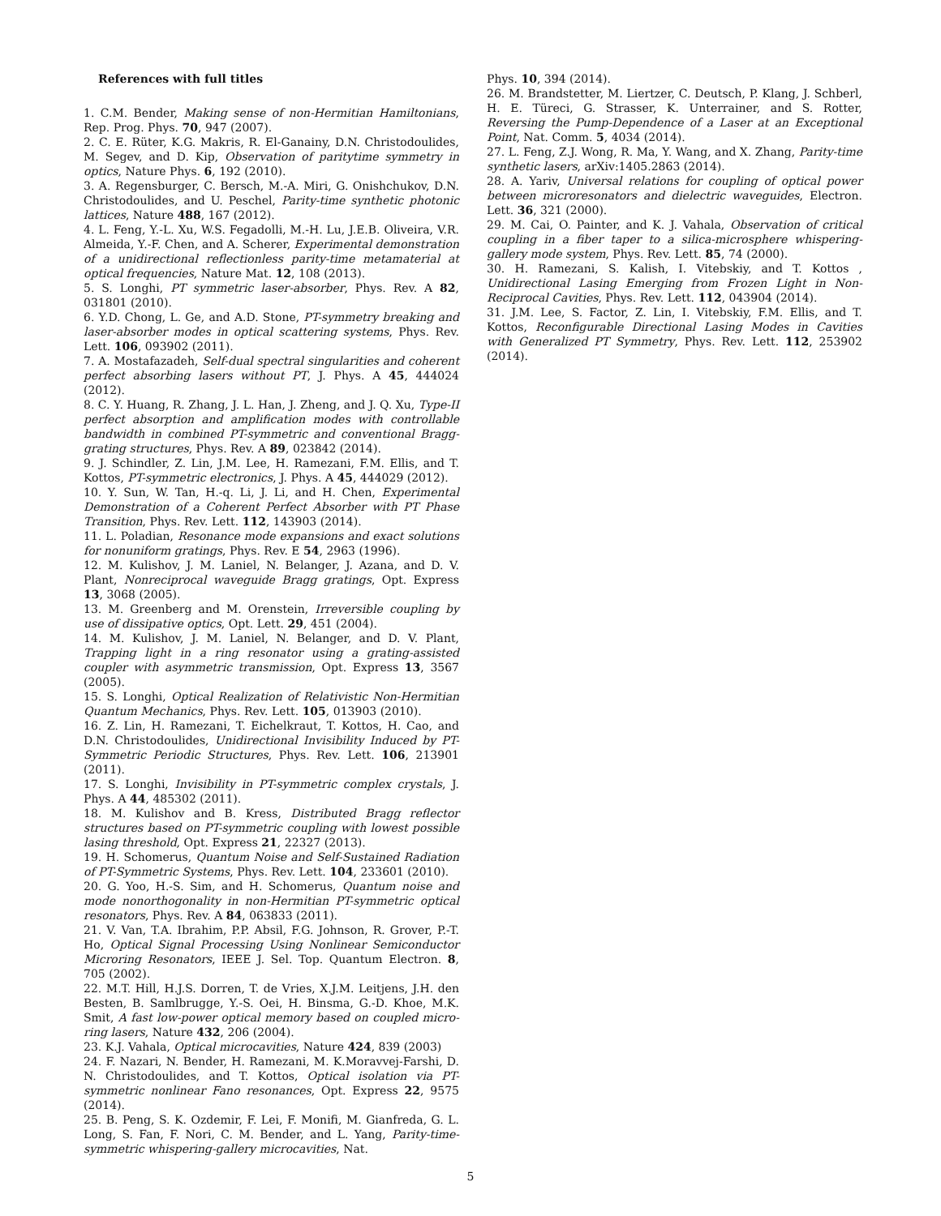References with full titles
1. C.M. Bender, Making sense of non-Hermitian Hamiltonians, Rep. Prog. Phys. 70, 947 (2007).
2. C. E. Rüter, K.G. Makris, R. El-Ganainy, D.N. Christodoulides, M. Segev, and D. Kip, Observation of paritytime symmetry in optics, Nature Phys. 6, 192 (2010).
3. A. Regensburger, C. Bersch, M.-A. Miri, G. Onishchukov, D.N. Christodoulides, and U. Peschel, Parity-time synthetic photonic lattices, Nature 488, 167 (2012).
4. L. Feng, Y.-L. Xu, W.S. Fegadolli, M.-H. Lu, J.E.B. Oliveira, V.R. Almeida, Y.-F. Chen, and A. Scherer, Experimental demonstration of a unidirectional reflectionless parity-time metamaterial at optical frequencies, Nature Mat. 12, 108 (2013).
5. S. Longhi, PT symmetric laser-absorber, Phys. Rev. A 82, 031801 (2010).
6. Y.D. Chong, L. Ge, and A.D. Stone, PT-symmetry breaking and laser-absorber modes in optical scattering systems, Phys. Rev. Lett. 106, 093902 (2011).
7. A. Mostafazadeh, Self-dual spectral singularities and coherent perfect absorbing lasers without PT, J. Phys. A 45, 444024 (2012).
8. C. Y. Huang, R. Zhang, J. L. Han, J. Zheng, and J. Q. Xu, Type-II perfect absorption and amplification modes with controllable bandwidth in combined PT-symmetric and conventional Bragg-grating structures, Phys. Rev. A 89, 023842 (2014).
9. J. Schindler, Z. Lin, J.M. Lee, H. Ramezani, F.M. Ellis, and T. Kottos, PT-symmetric electronics, J. Phys. A 45, 444029 (2012).
10. Y. Sun, W. Tan, H.-q. Li, J. Li, and H. Chen, Experimental Demonstration of a Coherent Perfect Absorber with PT Phase Transition, Phys. Rev. Lett. 112, 143903 (2014).
11. L. Poladian, Resonance mode expansions and exact solutions for nonuniform gratings, Phys. Rev. E 54, 2963 (1996).
12. M. Kulishov, J. M. Laniel, N. Belanger, J. Azana, and D. V. Plant, Nonreciprocal waveguide Bragg gratings, Opt. Express 13, 3068 (2005).
13. M. Greenberg and M. Orenstein, Irreversible coupling by use of dissipative optics, Opt. Lett. 29, 451 (2004).
14. M. Kulishov, J. M. Laniel, N. Belanger, and D. V. Plant, Trapping light in a ring resonator using a grating-assisted coupler with asymmetric transmission, Opt. Express 13, 3567 (2005).
15. S. Longhi, Optical Realization of Relativistic Non-Hermitian Quantum Mechanics, Phys. Rev. Lett. 105, 013903 (2010).
16. Z. Lin, H. Ramezani, T. Eichelkraut, T. Kottos, H. Cao, and D.N. Christodoulides, Unidirectional Invisibility Induced by PT-Symmetric Periodic Structures, Phys. Rev. Lett. 106, 213901 (2011).
17. S. Longhi, Invisibility in PT-symmetric complex crystals, J. Phys. A 44, 485302 (2011).
18. M. Kulishov and B. Kress, Distributed Bragg reflector structures based on PT-symmetric coupling with lowest possible lasing threshold, Opt. Express 21, 22327 (2013).
19. H. Schomerus, Quantum Noise and Self-Sustained Radiation of PT-Symmetric Systems, Phys. Rev. Lett. 104, 233601 (2010).
20. G. Yoo, H.-S. Sim, and H. Schomerus, Quantum noise and mode nonorthogonality in non-Hermitian PT-symmetric optical resonators, Phys. Rev. A 84, 063833 (2011).
21. V. Van, T.A. Ibrahim, P.P. Absil, F.G. Johnson, R. Grover, P.-T. Ho, Optical Signal Processing Using Nonlinear Semiconductor Microring Resonators, IEEE J. Sel. Top. Quantum Electron. 8, 705 (2002).
22. M.T. Hill, H.J.S. Dorren, T. de Vries, X.J.M. Leitjens, J.H. den Besten, B. Samlbrugge, Y.-S. Oei, H. Binsma, G.-D. Khoe, M.K. Smit, A fast low-power optical memory based on coupled micro-ring lasers, Nature 432, 206 (2004).
23. K.J. Vahala, Optical microcavities, Nature 424, 839 (2003)
24. F. Nazari, N. Bender, H. Ramezani, M. K.Moravvej-Farshi, D. N. Christodoulides, and T. Kottos, Optical isolation via PT-symmetric nonlinear Fano resonances, Opt. Express 22, 9575 (2014).
25. B. Peng, S. K. Ozdemir, F. Lei, F. Monifi, M. Gianfreda, G. L. Long, S. Fan, F. Nori, C. M. Bender, and L. Yang, Parity-time-symmetric whispering-gallery microcavities, Nat.
Phys. 10, 394 (2014).
26. M. Brandstetter, M. Liertzer, C. Deutsch, P. Klang, J. Schberl, H. E. Türeci, G. Strasser, K. Unterrainer, and S. Rotter, Reversing the Pump-Dependence of a Laser at an Exceptional Point, Nat. Comm. 5, 4034 (2014).
27. L. Feng, Z.J. Wong, R. Ma, Y. Wang, and X. Zhang, Parity-time synthetic lasers, arXiv:1405.2863 (2014).
28. A. Yariv, Universal relations for coupling of optical power between microresonators and dielectric waveguides, Electron. Lett. 36, 321 (2000).
29. M. Cai, O. Painter, and K. J. Vahala, Observation of critical coupling in a fiber taper to a silica-microsphere whispering-gallery mode system, Phys. Rev. Lett. 85, 74 (2000).
30. H. Ramezani, S. Kalish, I. Vitebskiy, and T. Kottos , Unidirectional Lasing Emerging from Frozen Light in Non-Reciprocal Cavities, Phys. Rev. Lett. 112, 043904 (2014).
31. J.M. Lee, S. Factor, Z. Lin, I. Vitebskiy, F.M. Ellis, and T. Kottos, Reconfigurable Directional Lasing Modes in Cavities with Generalized PT Symmetry, Phys. Rev. Lett. 112, 253902 (2014).
5